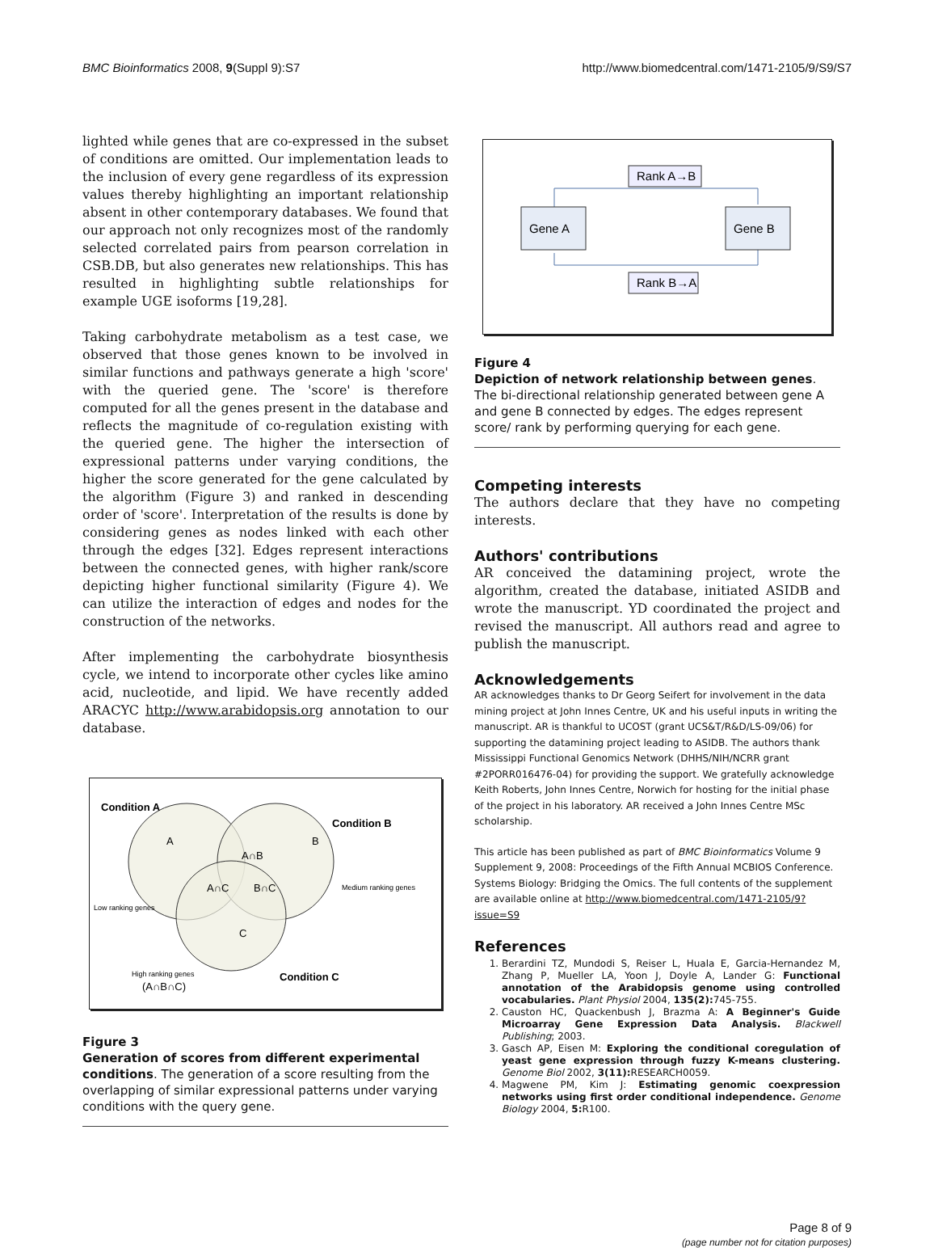BMC Bioinformatics 2008, 9(Suppl 9):S7 http://www.biomedcentral.com/1471-2105/9/S9/S7
lighted while genes that are co-expressed in the subset of conditions are omitted. Our implementation leads to the inclusion of every gene regardless of its expression values thereby highlighting an important relationship absent in other contemporary databases. We found that our approach not only recognizes most of the randomly selected correlated pairs from pearson correlation in CSB.DB, but also generates new relationships. This has resulted in highlighting subtle relationships for example UGE isoforms [19,28].
Taking carbohydrate metabolism as a test case, we observed that those genes known to be involved in similar functions and pathways generate a high 'score' with the queried gene. The 'score' is therefore computed for all the genes present in the database and reflects the magnitude of co-regulation existing with the queried gene. The higher the intersection of expressional patterns under varying conditions, the higher the score generated for the gene calculated by the algorithm (Figure 3) and ranked in descending order of 'score'. Interpretation of the results is done by considering genes as nodes linked with each other through the edges [32]. Edges represent interactions between the connected genes, with higher rank/score depicting higher functional similarity (Figure 4). We can utilize the interaction of edges and nodes for the construction of the networks.
After implementing the carbohydrate biosynthesis cycle, we intend to incorporate other cycles like amino acid, nucleotide, and lipid. We have recently added ARACYC http://www.arabidopsis.org annotation to our database.
Condition A
Condition B
Condition C
A
B
A∩B
A∩C
B∩C
C
Low ranking genes
Medium ranking genes
High ranking genes
(A∩B∩C)
Figure 3
Generation of scores from different experimental conditions. The generation of a score resulting from the overlapping of similar expressional patterns under varying conditions with the query gene.
Rank A→B
Rank B→A
Gene A
Gene B
Figure 4
Depiction of network relationship between genes. The bi-directional relationship generated between gene A and gene B connected by edges. The edges represent score/ rank by performing querying for each gene.
Competing interests
The authors declare that they have no competing interests.
Authors' contributions
AR conceived the datamining project, wrote the algorithm, created the database, initiated ASIDB and wrote the manuscript. YD coordinated the project and revised the manuscript. All authors read and agree to publish the manuscript.
Acknowledgements
AR acknowledges thanks to Dr Georg Seifert for involvement in the data mining project at John Innes Centre, UK and his useful inputs in writing the manuscript. AR is thankful to UCOST (grant UCS&T/R&D/LS-09/06) for supporting the datamining project leading to ASIDB. The authors thank Mississippi Functional Genomics Network (DHHS/NIH/NCRR grant #2PORR016476-04) for providing the support. We gratefully acknowledge Keith Roberts, John Innes Centre, Norwich for hosting for the initial phase of the project in his laboratory. AR received a John Innes Centre MSc scholarship.
This article has been published as part of BMC Bioinformatics Volume 9 Supplement 9, 2008: Proceedings of the Fifth Annual MCBIOS Conference. Systems Biology: Bridging the Omics. The full contents of the supplement are available online at http://www.biomedcentral.com/1471-2105/9?issue=S9
References
1. Berardini TZ, Mundodi S, Reiser L, Huala E, Garcia-Hernandez M, Zhang P, Mueller LA, Yoon J, Doyle A, Lander G: Functional annotation of the Arabidopsis genome using controlled vocabularies. Plant Physiol 2004, 135(2): 745-755.
2. Causton HC, Quackenbush J, Brazma A: A Beginner's Guide Microarray Gene Expression Data Analysis. Blackwell Publishing; 2003.
3. Gasch AP, Eisen M: Exploring the conditional coregulation of yeast gene expression through fuzzy K-means clustering. Genome Biol 2002, 3(11): RESEARCH0059.
4. Magwene PM, Kim J: Estimating genomic coexpression networks using first order conditional independence. Genome Biology 2004, 5: R100.
Page 8 of 9
(page number not for citation purposes)